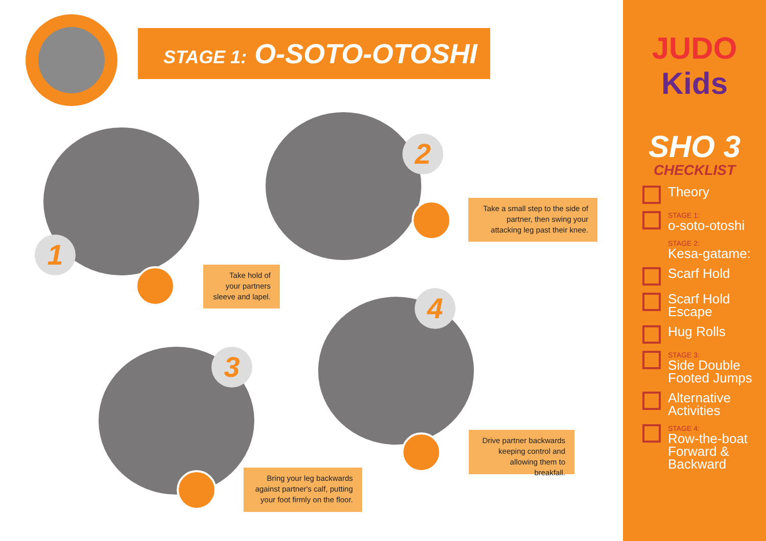STAGE 1: O-SOTO-OTOSHI
1
Take hold of your partners sleeve and lapel.
2
Take a small step to the side of partner, then swing your attacking leg past their knee.
4
Drive partner backwards keeping control and allowing them to breakfall.
3
Bring your leg backwards against partner's calf, putting your foot firmly on the floor.
JUDO
Kids
SHO 3
CHECKLIST
Theory
STAGE 1:
o-soto-otoshi
STAGE 2:
Kesa-gatame:
Scarf Hold
Scarf Hold Escape
Hug Rolls
STAGE 3:
Side Double
Footed Jumps
Alternative
Activities
STAGE 4:
Row-the-boat
Forward &
Backward